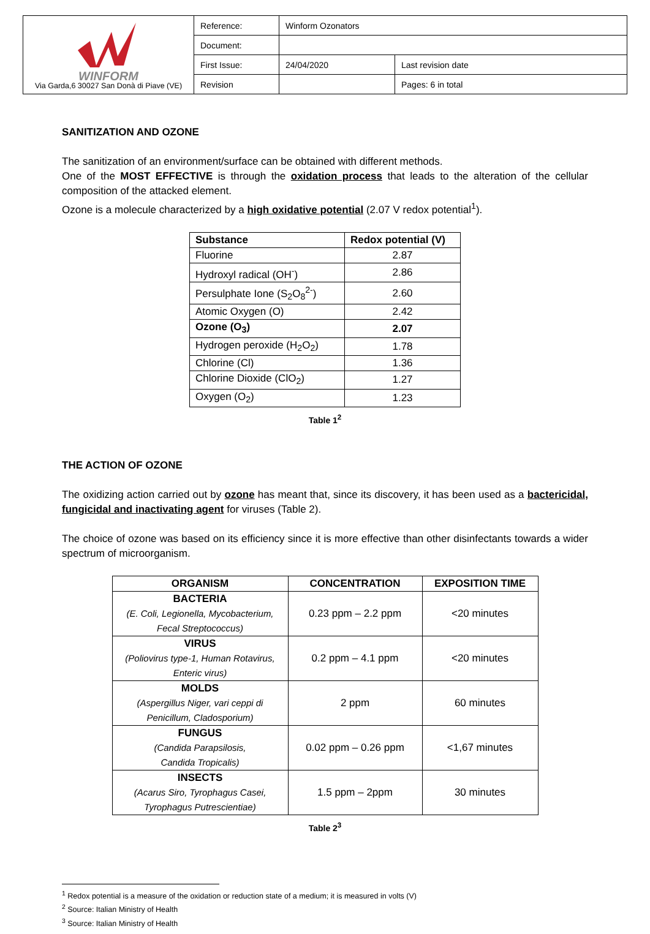| WINFORM Via Garda,6 30027 San Donà di Piave (VE) | Reference: | Winform Ozonators | |
| | Document: | | |
| | First Issue: | 24/04/2020 | Last revision date |
| | Revision | | Pages: 6 in total |
SANITIZATION AND OZONE
The sanitization of an environment/surface can be obtained with different methods.
One of the MOST EFFECTIVE is through the oxidation process that leads to the alteration of the cellular composition of the attacked element.
Ozone is a molecule characterized by a high oxidative potential (2.07 V redox potential<sup>1</sup>).
| Substance | Redox potential (V) |
| --- | --- |
| Fluorine | 2.87 |
| Hydroxyl radical (OH<sup>-</sup>) | 2.86 |
| Persulphate Ione (S<sub>2</sub>O<sub>8</sub><sup>2-</sup>) | 2.60 |
| Atomic Oxygen (O) | 2.42 |
| Ozone (O<sub>3</sub>) | 2.07 |
| Hydrogen peroxide (H<sub>2</sub>O<sub>2</sub>) | 1.78 |
| Chlorine (Cl) | 1.36 |
| Chlorine Dioxide (ClO<sub>2</sub>) | 1.27 |
| Oxygen (O<sub>2</sub>) | 1.23 |
Table 1<sup>2</sup>
THE ACTION OF OZONE
The oxidizing action carried out by ozone has meant that, since its discovery, it has been used as a bactericidal, fungicidal and inactivating agent for viruses (Table 2).
The choice of ozone was based on its efficiency since it is more effective than other disinfectants towards a wider spectrum of microorganism.
| ORGANISM | CONCENTRATION | EXPOSITION TIME |
| --- | --- | --- |
| BACTERIA (E. Coli, Legionella, Mycobacterium, Fecal Streptococcus) | 0.23 ppm – 2.2 ppm | <20 minutes |
| VIRUS (Poliovirus type-1, Human Rotavirus, Enteric virus) | 0.2 ppm – 4.1 ppm | <20 minutes |
| MOLDS (Aspergillus Niger, vari ceppi di Penicillum, Cladosporium) | 2 ppm | 60 minutes |
| FUNGUS (Candida Parapsilosis, Candida Tropicalis) | 0.02 ppm – 0.26 ppm | <1,67 minutes |
| INSECTS (Acarus Siro, Tyrophagus Casei, Tyrophagus Putrescientiae) | 1.5 ppm – 2ppm | 30 minutes |
Table 2<sup>3</sup>
<sup>1</sup> Redox potential is a measure of the oxidation or reduction state of a medium; it is measured in volts (V)
<sup>2</sup> Source: Italian Ministry of Health
<sup>3</sup> Source: Italian Ministry of Health